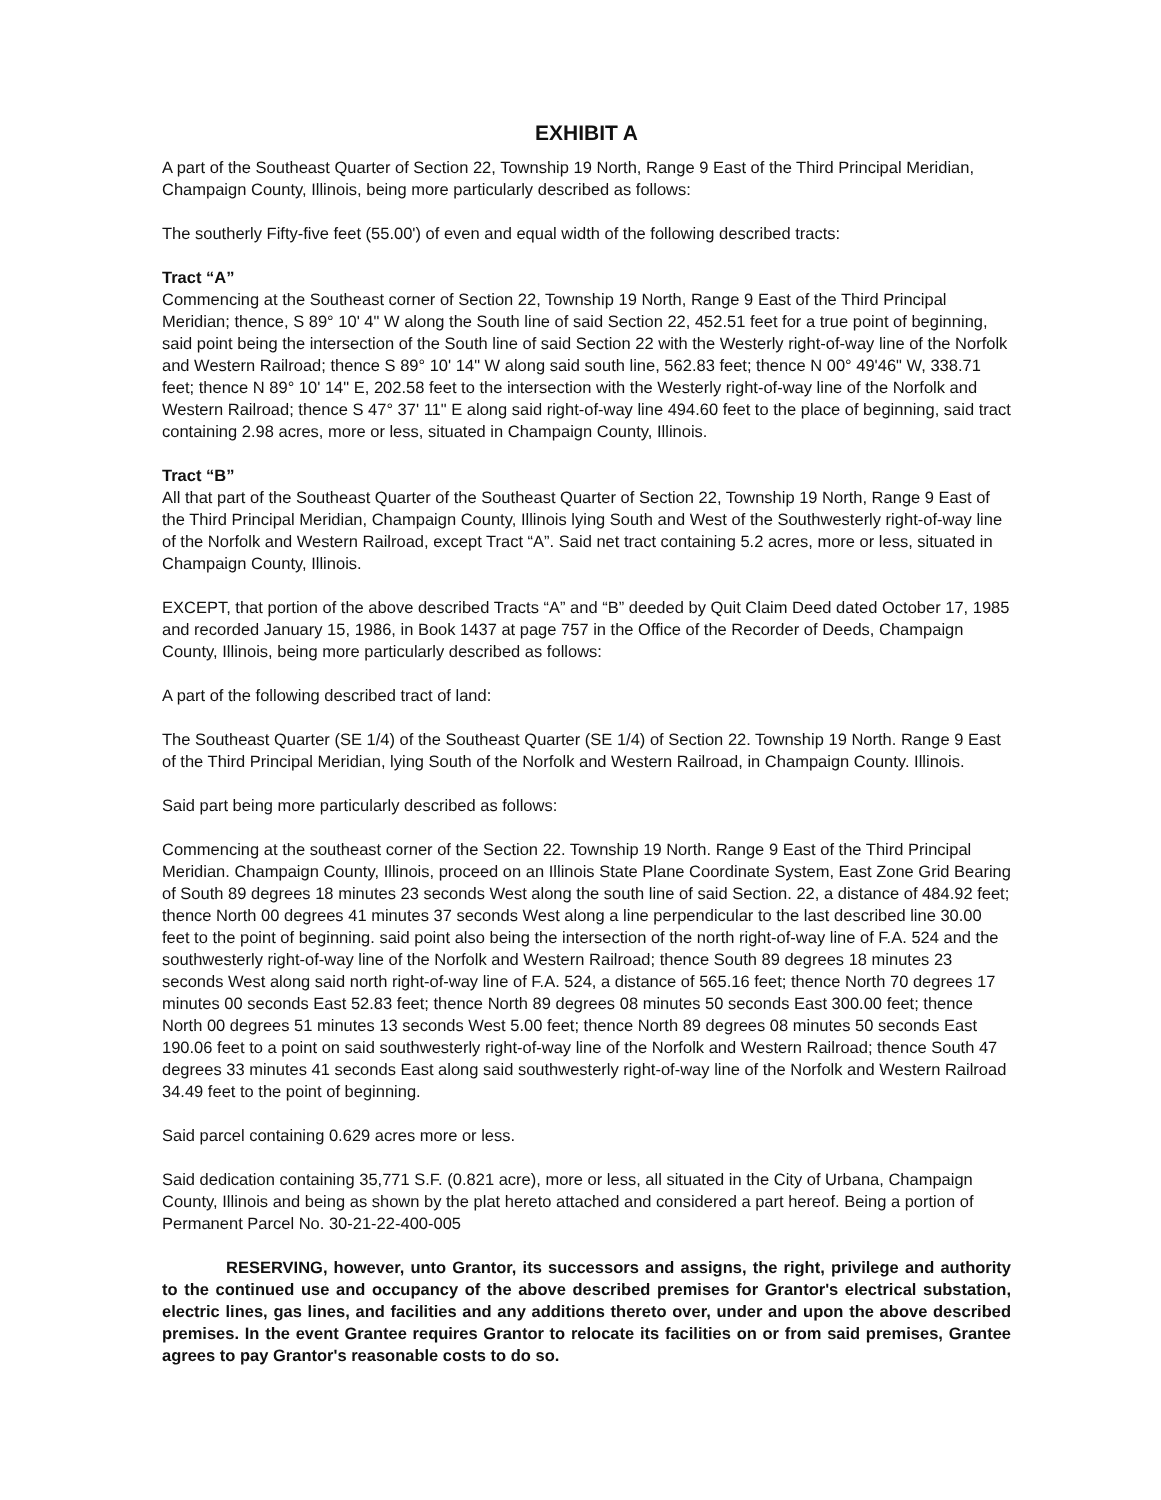EXHIBIT A
A part of the Southeast Quarter of Section 22, Township 19 North, Range 9 East of the Third Principal Meridian, Champaign County, Illinois, being more particularly described as follows:
The southerly Fifty-five feet (55.00') of even and equal width of the following described tracts:
Tract “A”
Commencing at the Southeast corner of Section 22, Township 19 North, Range 9 East of the Third Principal Meridian; thence, S 89° 10' 4" W along the South line of said Section 22, 452.51 feet for a true point of beginning, said point being the intersection of the South line of said Section 22 with the Westerly right-of-way line of the Norfolk and Western Railroad; thence S 89° 10' 14" W along said south line, 562.83 feet; thence N 00° 49'46" W, 338.71 feet; thence N 89° 10' 14" E, 202.58 feet to the intersection with the Westerly right-of-way line of the Norfolk and Western Railroad; thence S 47° 37' 11" E along said right-of-way line 494.60 feet to the place of beginning, said tract containing 2.98 acres, more or less, situated in Champaign County, Illinois.
Tract “B”
All that part of the Southeast Quarter of the Southeast Quarter of Section 22, Township 19 North, Range 9 East of the Third Principal Meridian, Champaign County, Illinois lying South and West of the Southwesterly right-of-way line of the Norfolk and Western Railroad, except Tract “A”. Said net tract containing 5.2 acres, more or less, situated in Champaign County, Illinois.
EXCEPT, that portion of the above described Tracts “A” and “B” deeded by Quit Claim Deed dated October 17, 1985 and recorded January 15, 1986, in Book 1437 at page 757 in the Office of the Recorder of Deeds, Champaign County, Illinois, being more particularly described as follows:
A part of the following described tract of land:
The Southeast Quarter (SE 1/4) of the Southeast Quarter (SE 1/4) of Section 22. Township 19 North. Range 9 East of the Third Principal Meridian, lying South of the Norfolk and Western Railroad, in Champaign County. Illinois.
Said part being more particularly described as follows:
Commencing at the southeast corner of the Section 22. Township 19 North. Range 9 East of the Third Principal Meridian. Champaign County, Illinois, proceed on an Illinois State Plane Coordinate System, East Zone Grid Bearing of South 89 degrees 18 minutes 23 seconds West along the south line of said Section. 22, a distance of 484.92 feet; thence North 00 degrees 41 minutes 37 seconds West along a line perpendicular to the last described line 30.00 feet to the point of beginning. said point also being the intersection of the north right-of-way line of F.A. 524 and the southwesterly right-of-way line of the Norfolk and Western Railroad; thence South 89 degrees 18 minutes 23 seconds West along said north right-of-way line of F.A. 524, a distance of 565.16 feet; thence North 70 degrees 17 minutes 00 seconds East 52.83 feet; thence North 89 degrees 08 minutes 50 seconds East 300.00 feet; thence North 00 degrees 51 minutes 13 seconds West 5.00 feet; thence North 89 degrees 08 minutes 50 seconds East 190.06 feet to a point on said southwesterly right-of-way line of the Norfolk and Western Railroad; thence South 47 degrees 33 minutes 41 seconds East along said southwesterly right-of-way line of the Norfolk and Western Railroad 34.49 feet to the point of beginning.
Said parcel containing 0.629 acres more or less.
Said dedication containing 35,771 S.F. (0.821 acre), more or less, all situated in the City of Urbana, Champaign County, Illinois and being as shown by the plat hereto attached and considered a part hereof. Being a portion of Permanent Parcel No. 30-21-22-400-005
RESERVING, however, unto Grantor, its successors and assigns, the right, privilege and authority to the continued use and occupancy of the above described premises for Grantor's electrical substation, electric lines, gas lines, and facilities and any additions thereto over, under and upon the above described premises. In the event Grantee requires Grantor to relocate its facilities on or from said premises, Grantee agrees to pay Grantor's reasonable costs to do so.